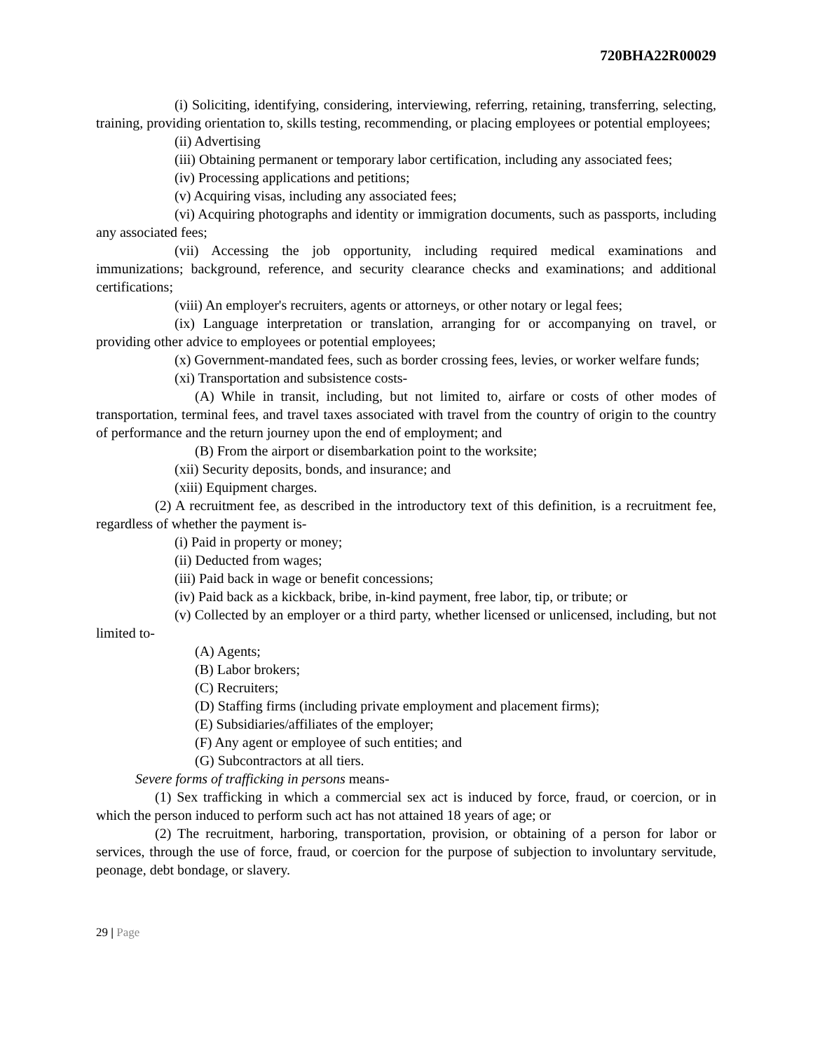720BHA22R00029
(i) Soliciting, identifying, considering, interviewing, referring, retaining, transferring, selecting, training, providing orientation to, skills testing, recommending, or placing employees or potential employees;
(ii) Advertising
(iii) Obtaining permanent or temporary labor certification, including any associated fees;
(iv) Processing applications and petitions;
(v) Acquiring visas, including any associated fees;
(vi) Acquiring photographs and identity or immigration documents, such as passports, including any associated fees;
(vii) Accessing the job opportunity, including required medical examinations and immunizations; background, reference, and security clearance checks and examinations; and additional certifications;
(viii) An employer's recruiters, agents or attorneys, or other notary or legal fees;
(ix) Language interpretation or translation, arranging for or accompanying on travel, or providing other advice to employees or potential employees;
(x) Government-mandated fees, such as border crossing fees, levies, or worker welfare funds;
(xi) Transportation and subsistence costs-
(A) While in transit, including, but not limited to, airfare or costs of other modes of transportation, terminal fees, and travel taxes associated with travel from the country of origin to the country of performance and the return journey upon the end of employment; and
(B) From the airport or disembarkation point to the worksite;
(xii) Security deposits, bonds, and insurance; and
(xiii) Equipment charges.
(2) A recruitment fee, as described in the introductory text of this definition, is a recruitment fee, regardless of whether the payment is-
(i) Paid in property or money;
(ii) Deducted from wages;
(iii) Paid back in wage or benefit concessions;
(iv) Paid back as a kickback, bribe, in-kind payment, free labor, tip, or tribute; or
(v) Collected by an employer or a third party, whether licensed or unlicensed, including, but not limited to-
(A) Agents;
(B) Labor brokers;
(C) Recruiters;
(D) Staffing firms (including private employment and placement firms);
(E) Subsidiaries/affiliates of the employer;
(F) Any agent or employee of such entities; and
(G) Subcontractors at all tiers.
Severe forms of trafficking in persons means-
(1) Sex trafficking in which a commercial sex act is induced by force, fraud, or coercion, or in which the person induced to perform such act has not attained 18 years of age; or
(2) The recruitment, harboring, transportation, provision, or obtaining of a person for labor or services, through the use of force, fraud, or coercion for the purpose of subjection to involuntary servitude, peonage, debt bondage, or slavery.
29 | Page